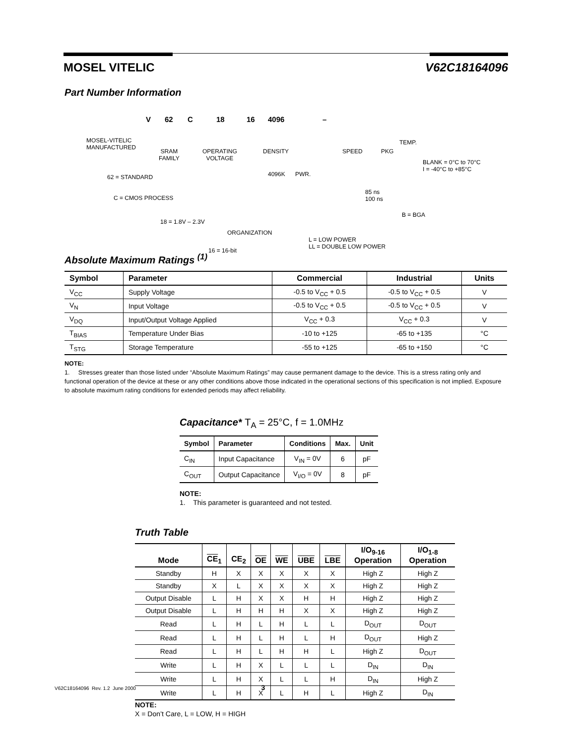MOSEL VITELIC V62C18164096
Part Number Information
V 62 C 18 16 4096 –
MOSEL-VITELIC
MANUFACTURED
SRAM
FAMILY
OPERATING
VOLTAGE
DENSITY
4096K PWR.
SPEED PKG
TEMP.
BLANK = 0°C to 70°C
I = -40°C to +85°C
62 = STANDARD
C = CMOS PROCESS
85 ns
100 ns
B = BGA
18 = 1.8V – 2.3V
ORGANIZATION
L = LOW POWER
LL = DOUBLE LOW POWER
16 = 16-bit
Absolute Maximum Ratings <sup>(1)</sup>
| Symbol | Parameter | Commercial | Industrial | Units |
| --- | --- | --- | --- | --- |
| V<sub>CC</sub> | Supply Voltage | -0.5 to V<sub>CC</sub> + 0.5 | -0.5 to V<sub>CC</sub> + 0.5 | V |
| V<sub>N</sub> | Input Voltage | -0.5 to V<sub>CC</sub> + 0.5 | -0.5 to V<sub>CC</sub> + 0.5 | V |
| V<sub>DQ</sub> | Input/Output Voltage Applied | V<sub>CC</sub> + 0.3 | V<sub>CC</sub> + 0.3 | V |
| T<sub>BIAS</sub> | Temperature Under Bias | -10 to +125 | -65 to +135 | °C |
| T<sub>STG</sub> | Storage Temperature | -55 to +125 | -65 to +150 | °C |
NOTE:
1. Stresses greater than those listed under “Absolute Maximum Ratings” may cause permanent damage to the device. This is a stress rating only and functional operation of the device at these or any other conditions above those indicated in the operational sections of this specification is not implied. Exposure to absolute maximum rating conditions for extended periods may affect reliability.
Capacitance* T<sub>A</sub> = 25°C, f = 1.0MHz
| Symbol | Parameter | Conditions | Max. | Unit |
| --- | --- | --- | --- | --- |
| C<sub>IN</sub> | Input Capacitance | V<sub>IN</sub> = 0V | 6 | pF |
| C<sub>OUT</sub> | Output Capacitance | V<sub>I/O</sub> = 0V | 8 | pF |
NOTE:
1. This parameter is guaranteed and not tested.
Truth Table
| Mode | CE<sub>1</sub> | CE<sub>2</sub> | OE | WE | UBE | LBE | I/O<sub>9-16</sub> Operation | I/O<sub>1-8</sub> Operation |
| --- | --- | --- | --- | --- | --- | --- | --- | --- |
| Standby | H | X | X | X | X | X | High Z | High Z |
| Standby | X | L | X | X | X | X | High Z | High Z |
| Output Disable | L | H | X | X | H | H | High Z | High Z |
| Output Disable | L | H | H | H | X | X | High Z | High Z |
| Read | L | H | L | H | L | L | D<sub>OUT</sub> | D<sub>OUT</sub> |
| Read | L | H | L | H | L | H | D<sub>OUT</sub> | High Z |
| Read | L | H | L | H | H | L | High Z | D<sub>OUT</sub> |
| Write | L | H | X | L | L | L | D<sub>IN</sub> | D<sub>IN</sub> |
| Write | L | H | X | L | L | H | D<sub>IN</sub> | High Z |
| Write | L | H | X | L | H | L | High Z | D<sub>IN</sub> |
NOTE:
X = Don’t Care, L = LOW, H = HIGH
V62C18164096 Rev. 1.2 June 2000 3